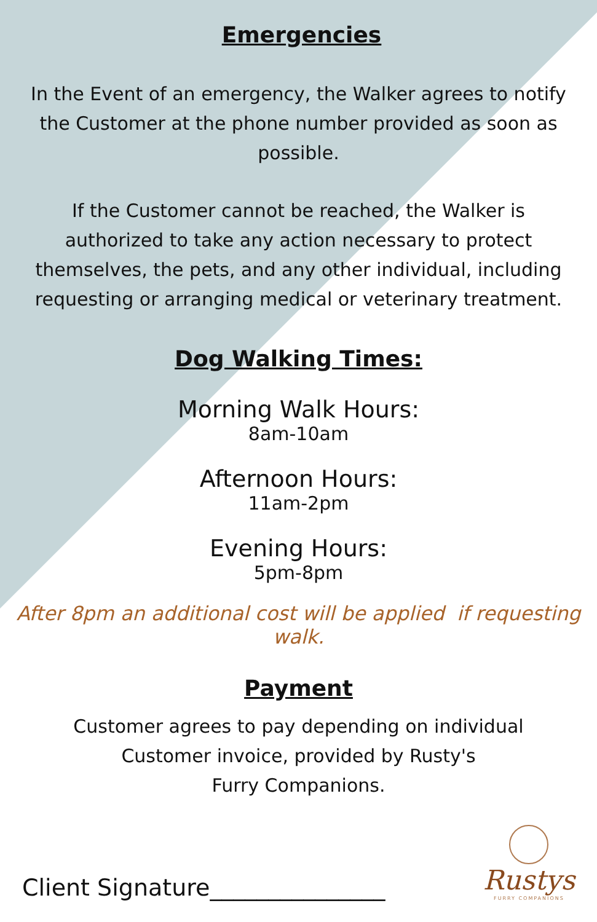Emergencies
In the Event of an emergency, the Walker agrees to notify
the Customer at the phone number provided as soon as
possible.
If the Customer cannot be reached, the Walker is
authorized to take any action necessary to protect
themselves, the pets, and any other individual, including
requesting or arranging medical or veterinary treatment.
Dog Walking Times:
Morning Walk Hours:
8am-10am
Afternoon Hours:
11am-2pm
Evening Hours:
5pm-8pm
After 8pm an additional cost will be applied if requesting walk.
Payment
Customer agrees to pay depending on individual
Customer invoice, provided by Rusty's
Furry Companions.
Client Signature_______________
Rustys
FURRY COMPANIONS